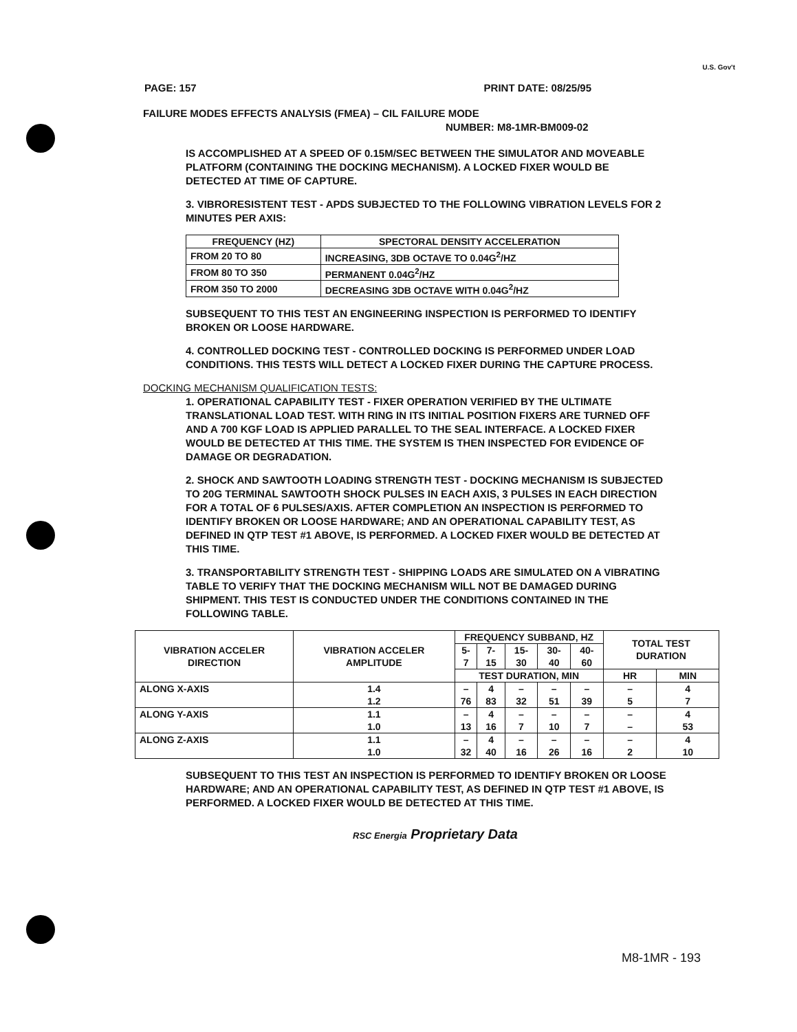U.S. Gov't
PAGE: 157 PRINT DATE: 08/25/95
FAILURE MODES EFFECTS ANALYSIS (FMEA) – CIL FAILURE MODE
NUMBER: M8-1MR-BM009-02
IS ACCOMPLISHED AT A SPEED OF 0.15M/SEC BETWEEN THE SIMULATOR AND MOVEABLE PLATFORM (CONTAINING THE DOCKING MECHANISM). A LOCKED FIXER WOULD BE DETECTED AT TIME OF CAPTURE.
3. VIBRORESISTENT TEST - APDS SUBJECTED TO THE FOLLOWING VIBRATION LEVELS FOR 2 MINUTES PER AXIS:
| FREQUENCY (HZ) | SPECTORAL DENSITY ACCELERATION |
| --- | --- |
| FROM 20 TO 80 | INCREASING, 3DB OCTAVE TO 0.04G<sup>2</sup>/HZ |
| FROM 80 TO 350 | PERMANENT 0.04G<sup>2</sup>/HZ |
| FROM 350 TO 2000 | DECREASING 3DB OCTAVE WITH 0.04G<sup>2</sup>/HZ |
SUBSEQUENT TO THIS TEST AN ENGINEERING INSPECTION IS PERFORMED TO IDENTIFY BROKEN OR LOOSE HARDWARE.
4. CONTROLLED DOCKING TEST - CONTROLLED DOCKING IS PERFORMED UNDER LOAD CONDITIONS. THIS TESTS WILL DETECT A LOCKED FIXER DURING THE CAPTURE PROCESS.
DOCKING MECHANISM QUALIFICATION TESTS:
1. OPERATIONAL CAPABILITY TEST - FIXER OPERATION VERIFIED BY THE ULTIMATE TRANSLATIONAL LOAD TEST. WITH RING IN ITS INITIAL POSITION FIXERS ARE TURNED OFF AND A 700 KGF LOAD IS APPLIED PARALLEL TO THE SEAL INTERFACE. A LOCKED FIXER WOULD BE DETECTED AT THIS TIME. THE SYSTEM IS THEN INSPECTED FOR EVIDENCE OF DAMAGE OR DEGRADATION.
2. SHOCK AND SAWTOOTH LOADING STRENGTH TEST - DOCKING MECHANISM IS SUBJECTED TO 20G TERMINAL SAWTOOTH SHOCK PULSES IN EACH AXIS, 3 PULSES IN EACH DIRECTION FOR A TOTAL OF 6 PULSES/AXIS. AFTER COMPLETION AN INSPECTION IS PERFORMED TO IDENTIFY BROKEN OR LOOSE HARDWARE; AND AN OPERATIONAL CAPABILITY TEST, AS DEFINED IN QTP TEST #1 ABOVE, IS PERFORMED. A LOCKED FIXER WOULD BE DETECTED AT THIS TIME.
3. TRANSPORTABILITY STRENGTH TEST - SHIPPING LOADS ARE SIMULATED ON A VIBRATING TABLE TO VERIFY THAT THE DOCKING MECHANISM WILL NOT BE DAMAGED DURING SHIPMENT. THIS TEST IS CONDUCTED UNDER THE CONDITIONS CONTAINED IN THE FOLLOWING TABLE.
| VIBRATION ACCELER DIRECTION | VIBRATION ACCELER AMPLITUDE | FREQUENCY SUBBAND, HZ | | | | | TOTAL TEST DURATION | |
| --- | --- | --- | --- | --- | --- | --- | --- | --- |
| | | 5-7 | 7-15 | 15-30 | 30-40 | 40-60 | | |
| | | TEST DURATION, MIN | | | | | HR | MIN |
| ALONG X-AXIS | 1.4 1.2 | – 76 | 4 83 | – 32 | – 51 | – 39 | – 5 | 4 7 |
| ALONG Y-AXIS | 1.1 1.0 | – 13 | 4 16 | – 7 | – 10 | – 7 | – – | 4 53 |
| ALONG Z-AXIS | 1.1 1.0 | – 32 | 4 40 | – 16 | – 26 | – 16 | – 2 | 4 10 |
SUBSEQUENT TO THIS TEST AN INSPECTION IS PERFORMED TO IDENTIFY BROKEN OR LOOSE HARDWARE; AND AN OPERATIONAL CAPABILITY TEST, AS DEFINED IN QTP TEST #1 ABOVE, IS PERFORMED. A LOCKED FIXER WOULD BE DETECTED AT THIS TIME.
RSC Energia Proprietary Data
M8-1MR - 193